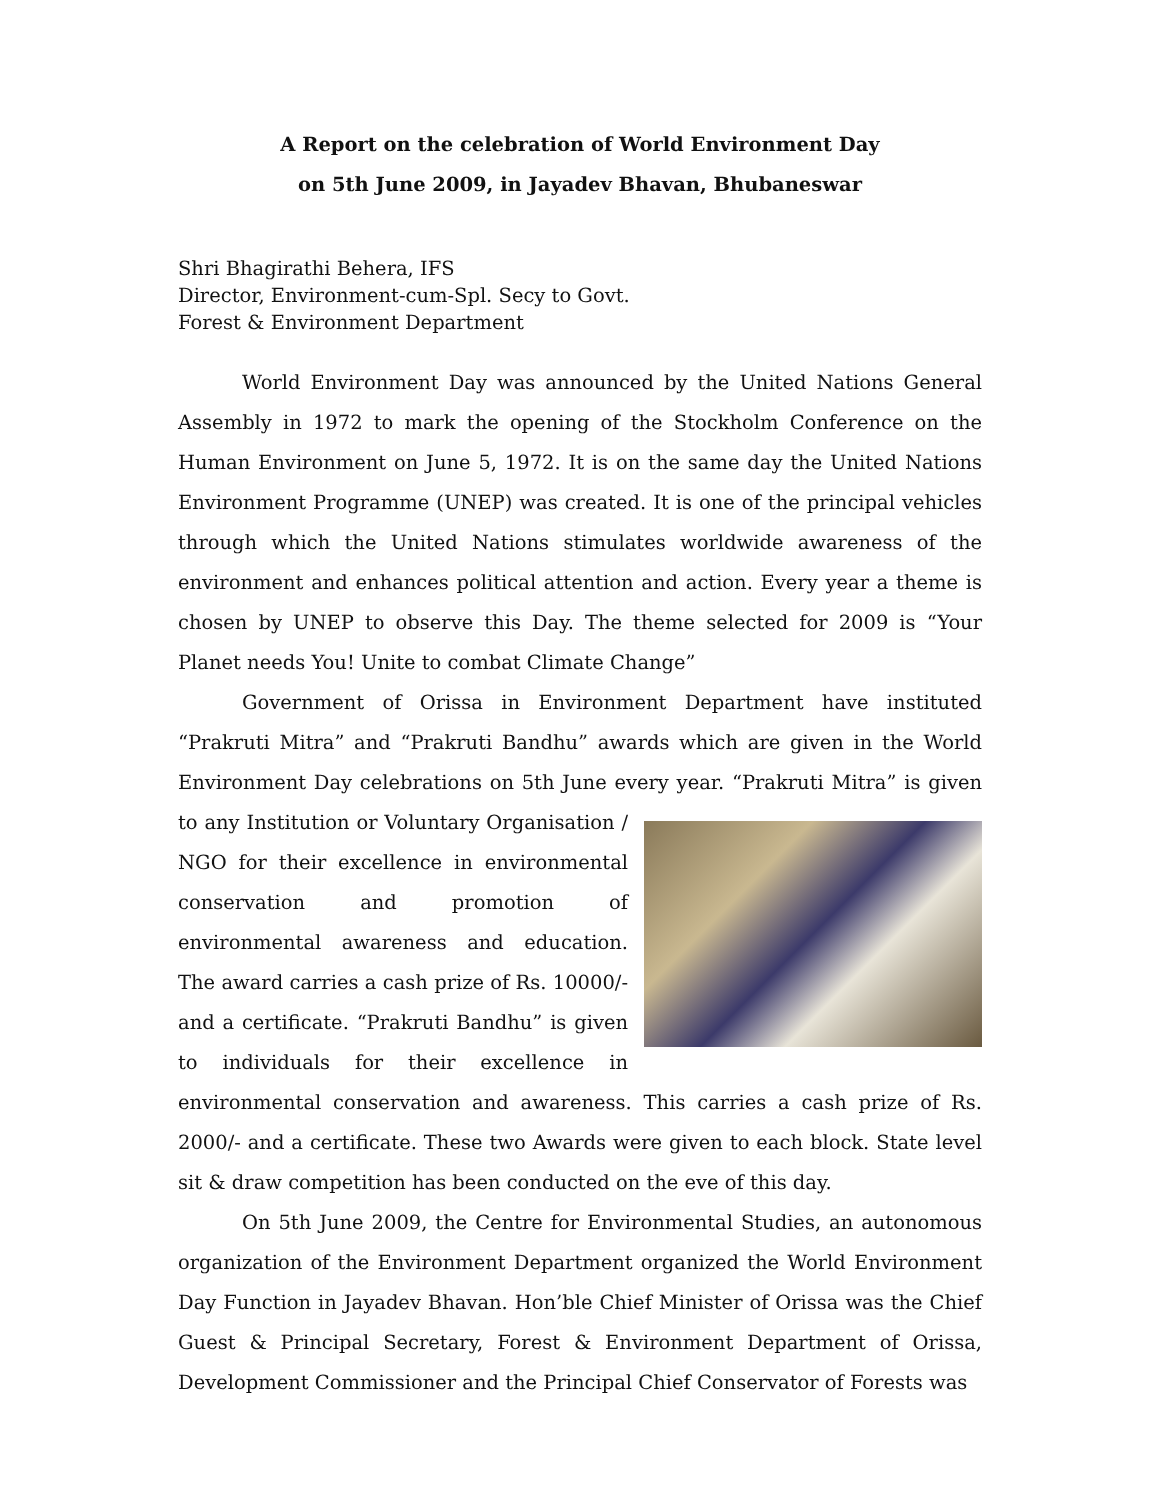A Report on the celebration of World Environment Day
on 5th June 2009, in Jayadev Bhavan, Bhubaneswar
Shri Bhagirathi Behera, IFS
Director, Environment-cum-Spl. Secy to Govt.
Forest & Environment Department
World Environment Day was announced by the United Nations General Assembly in 1972 to mark the opening of the Stockholm Conference on the Human Environment on June 5, 1972. It is on the same day the United Nations Environment Programme (UNEP) was created. It is one of the principal vehicles through which the United Nations stimulates worldwide awareness of the environment and enhances political attention and action. Every year a theme is chosen by UNEP to observe this Day. The theme selected for 2009 is “Your Planet needs You! Unite to combat Climate Change”
Government of Orissa in Environment Department have instituted “Prakruti Mitra” and “Prakruti Bandhu” awards which are given in the World Environment Day celebrations on 5th June every year. “Prakruti Mitra” is given to any Institution or Voluntary Organisation / NGO for their excellence in environmental conservation and promotion of environmental awareness and education. The award carries a cash prize of Rs. 10000/- and a certificate. “Prakruti Bandhu” is given to individuals for their excellence in environmental conservation and awareness. This carries a cash prize of Rs. 2000/- and a certificate. These two Awards were given to each block. State level sit & draw competition has been conducted on the eve of this day.
On 5th June 2009, the Centre for Environmental Studies, an autonomous organization of the Environment Department organized the World Environment Day Function in Jayadev Bhavan. Hon’ble Chief Minister of Orissa was the Chief Guest & Principal Secretary, Forest & Environment Department of Orissa, Development Commissioner and the Principal Chief Conservator of Forests was